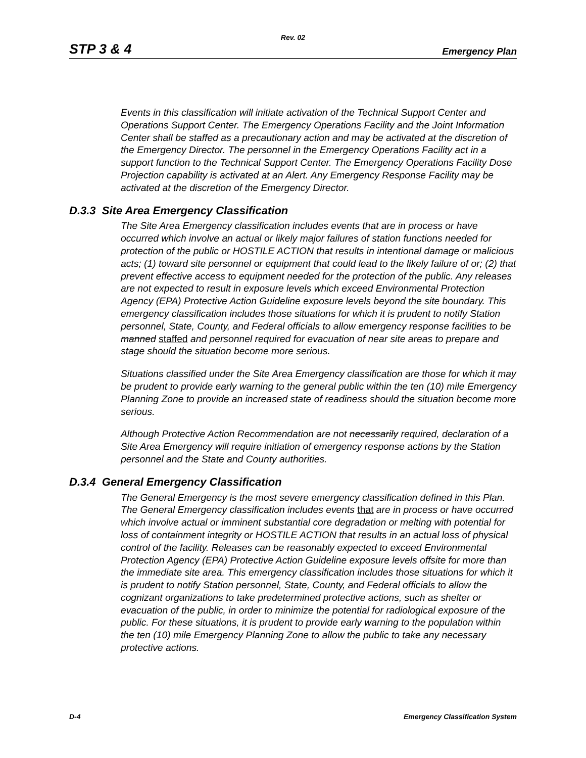Rev. 02
STP 3 & 4 Emergency Plan
Events in this classification will initiate activation of the Technical Support Center and Operations Support Center. The Emergency Operations Facility and the Joint Information Center shall be staffed as a precautionary action and may be activated at the discretion of the Emergency Director. The personnel in the Emergency Operations Facility act in a support function to the Technical Support Center. The Emergency Operations Facility Dose Projection capability is activated at an Alert. Any Emergency Response Facility may be activated at the discretion of the Emergency Director.
D.3.3 Site Area Emergency Classification
The Site Area Emergency classification includes events that are in process or have occurred which involve an actual or likely major failures of station functions needed for protection of the public or HOSTILE ACTION that results in intentional damage or malicious acts; (1) toward site personnel or equipment that could lead to the likely failure of or; (2) that prevent effective access to equipment needed for the protection of the public. Any releases are not expected to result in exposure levels which exceed Environmental Protection Agency (EPA) Protective Action Guideline exposure levels beyond the site boundary. This emergency classification includes those situations for which it is prudent to notify Station personnel, State, County, and Federal officials to allow emergency response facilities to be manned staffed and personnel required for evacuation of near site areas to prepare and stage should the situation become more serious.
Situations classified under the Site Area Emergency classification are those for which it may be prudent to provide early warning to the general public within the ten (10) mile Emergency Planning Zone to provide an increased state of readiness should the situation become more serious.
Although Protective Action Recommendation are not necessarily required, declaration of a Site Area Emergency will require initiation of emergency response actions by the Station personnel and the State and County authorities.
D.3.4 General Emergency Classification
The General Emergency is the most severe emergency classification defined in this Plan. The General Emergency classification includes events that are in process or have occurred which involve actual or imminent substantial core degradation or melting with potential for loss of containment integrity or HOSTILE ACTION that results in an actual loss of physical control of the facility. Releases can be reasonably expected to exceed Environmental Protection Agency (EPA) Protective Action Guideline exposure levels offsite for more than the immediate site area. This emergency classification includes those situations for which it is prudent to notify Station personnel, State, County, and Federal officials to allow the cognizant organizations to take predetermined protective actions, such as shelter or evacuation of the public, in order to minimize the potential for radiological exposure of the public. For these situations, it is prudent to provide early warning to the population within the ten (10) mile Emergency Planning Zone to allow the public to take any necessary protective actions.
D-4 Emergency Classification System